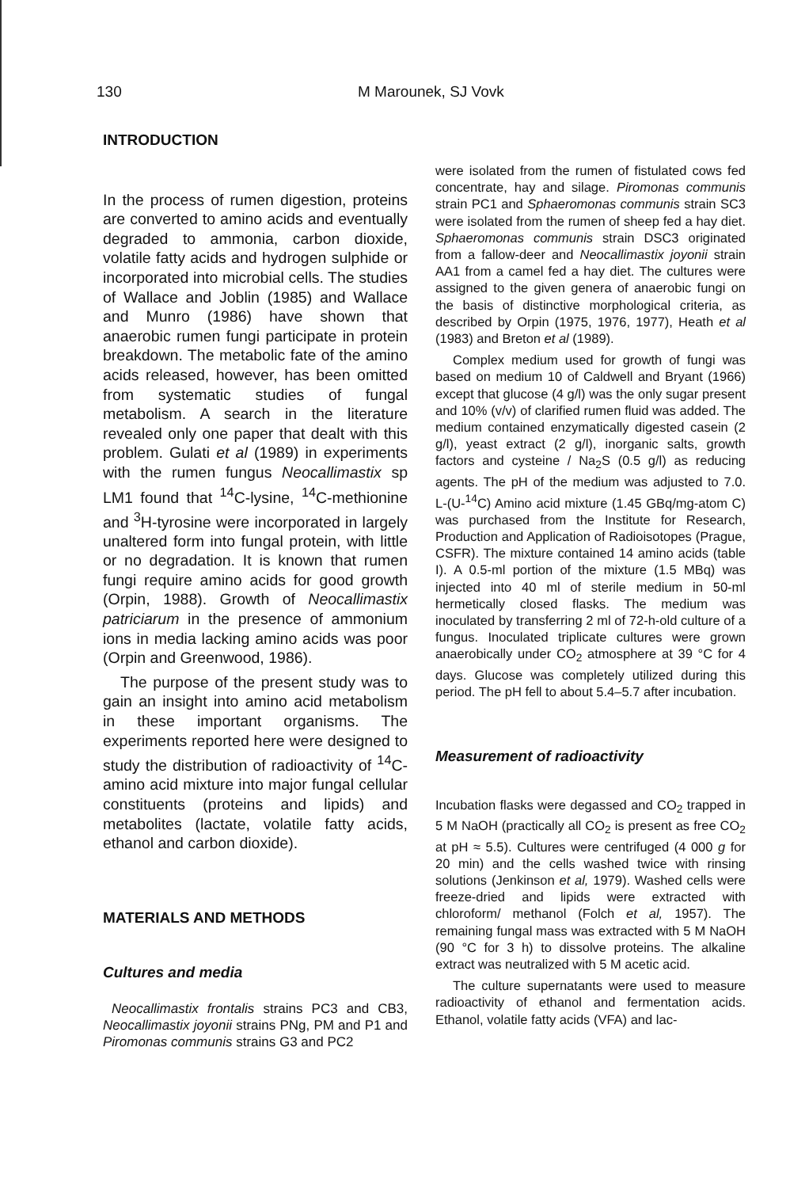130 M Marounek, SJ Vovk
INTRODUCTION
In the process of rumen digestion, proteins are converted to amino acids and eventually degraded to ammonia, carbon dioxide, volatile fatty acids and hydrogen sulphide or incorporated into microbial cells. The studies of Wallace and Joblin (1985) and Wallace and Munro (1986) have shown that anaerobic rumen fungi participate in protein breakdown. The metabolic fate of the amino acids released, however, has been omitted from systematic studies of fungal metabolism. A search in the literature revealed only one paper that dealt with this problem. Gulati et al (1989) in experiments with the rumen fungus Neocallimastix sp LM1 found that <sup>14</sup>C-lysine, <sup>14</sup>C-methionine and <sup>3</sup>H-tyrosine were incorporated in largely unaltered form into fungal protein, with little or no degradation. It is known that rumen fungi require amino acids for good growth (Orpin, 1988). Growth of Neocallimastix patriciarum in the presence of ammonium ions in media lacking amino acids was poor (Orpin and Greenwood, 1986).
The purpose of the present study was to gain an insight into amino acid metabolism in these important organisms. The experiments reported here were designed to study the distribution of radioactivity of <sup>14</sup>C-amino acid mixture into major fungal cellular constituents (proteins and lipids) and metabolites (lactate, volatile fatty acids, ethanol and carbon dioxide).
MATERIALS AND METHODS
Cultures and media
Neocallimastix frontalis strains PC3 and CB3, Neocallimastix joyonii strains PNg, PM and P1 and Piromonas communis strains G3 and PC2
were isolated from the rumen of fistulated cows fed concentrate, hay and silage. Piromonas communis strain PC1 and Sphaeromonas communis strain SC3 were isolated from the rumen of sheep fed a hay diet. Sphaeromonas communis strain DSC3 originated from a fallow-deer and Neocallimastix joyonii strain AA1 from a camel fed a hay diet. The cultures were assigned to the given genera of anaerobic fungi on the basis of distinctive morphological criteria, as described by Orpin (1975, 1976, 1977), Heath et al (1983) and Breton et al (1989).
Complex medium used for growth of fungi was based on medium 10 of Caldwell and Bryant (1966) except that glucose (4 g/l) was the only sugar present and 10% (v/v) of clarified rumen fluid was added. The medium contained enzymatically digested casein (2 g/l), yeast extract (2 g/l), inorganic salts, growth factors and cysteine / Na<sub>2</sub>S (0.5 g/l) as reducing agents. The pH of the medium was adjusted to 7.0. L-(U-<sup>14</sup>C) Amino acid mixture (1.45 GBq/mg-atom C) was purchased from the Institute for Research, Production and Application of Radioisotopes (Prague, CSFR). The mixture contained 14 amino acids (table I). A 0.5-ml portion of the mixture (1.5 MBq) was injected into 40 ml of sterile medium in 50-ml hermetically closed flasks. The medium was inoculated by transferring 2 ml of 72-h-old culture of a fungus. Inoculated triplicate cultures were grown anaerobically under CO<sub>2</sub> atmosphere at 39 °C for 4 days. Glucose was completely utilized during this period. The pH fell to about 5.4–5.7 after incubation.
Measurement of radioactivity
Incubation flasks were degassed and CO<sub>2</sub> trapped in 5 M NaOH (practically all CO<sub>2</sub> is present as free CO<sub>2</sub> at pH ≈ 5.5). Cultures were centrifuged (4 000 g for 20 min) and the cells washed twice with rinsing solutions (Jenkinson et al, 1979). Washed cells were freeze-dried and lipids were extracted with chloroform/ methanol (Folch et al, 1957). The remaining fungal mass was extracted with 5 M NaOH (90 °C for 3 h) to dissolve proteins. The alkaline extract was neutralized with 5 M acetic acid.
The culture supernatants were used to measure radioactivity of ethanol and fermentation acids. Ethanol, volatile fatty acids (VFA) and lac-